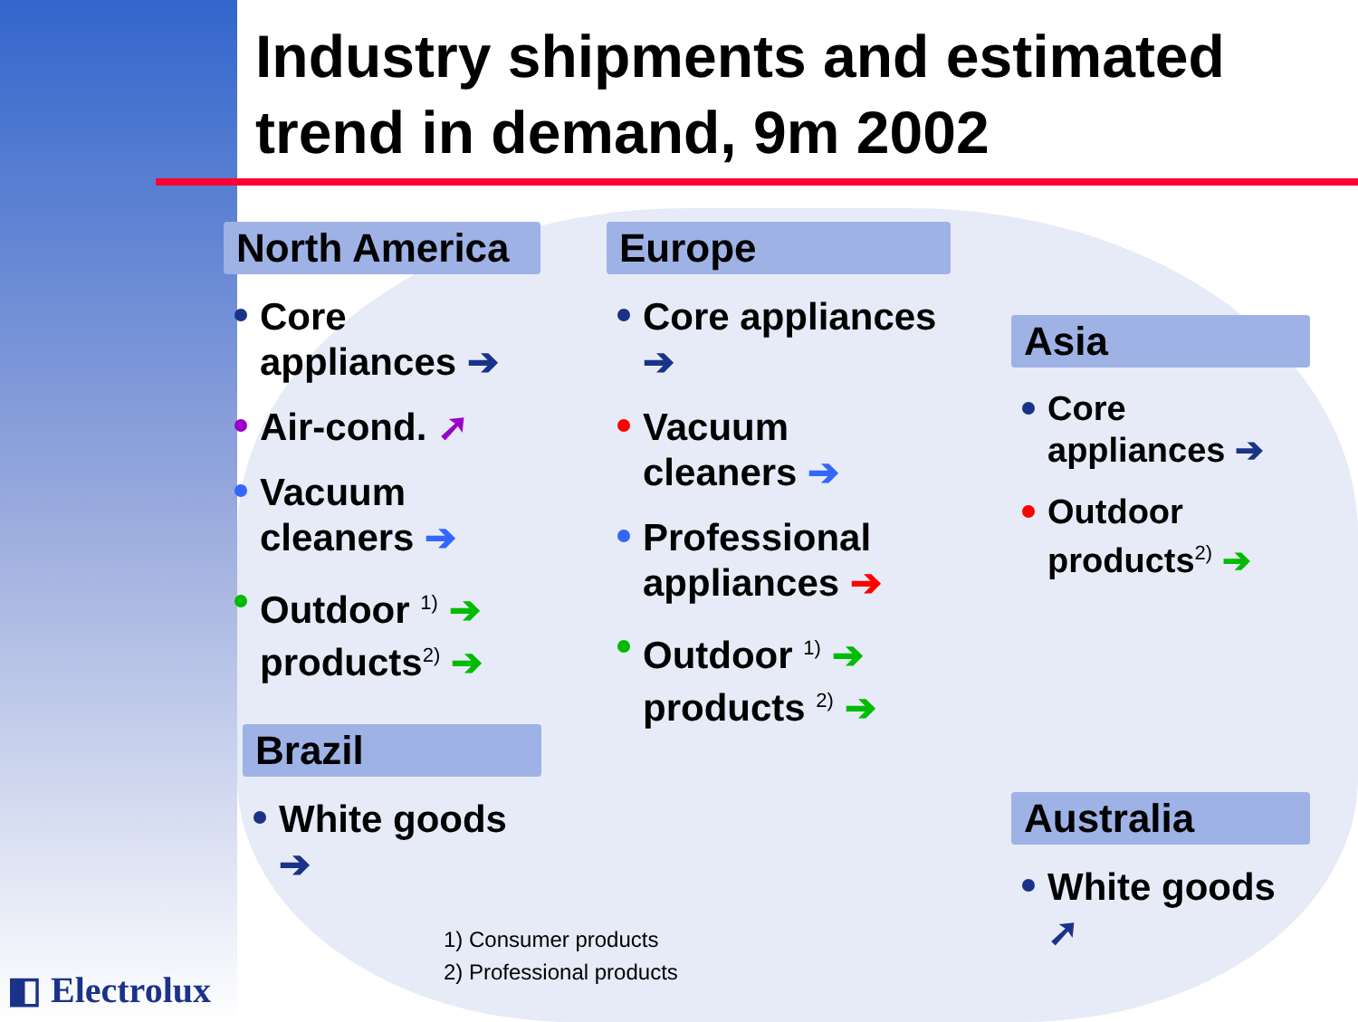Industry shipments and estimated
trend in demand, 9m 2002
North America
Core appliances ➔
Air-cond. ➚
Vacuum cleaners ➔
Outdoor <sup>1)</sup> ➔ products<sup>2)</sup> ➔
Brazil
White goods ➔
Europe
Core appliances ➔
Vacuum cleaners ➔
Professional appliances ➔
Outdoor <sup>1)</sup> ➔ products <sup>2)</sup> ➔
Asia
Core appliances ➔
Outdoor products<sup>2)</sup> ➔
Australia
White goods ➚
1) Consumer products
2) Professional products
◧ Electrolux